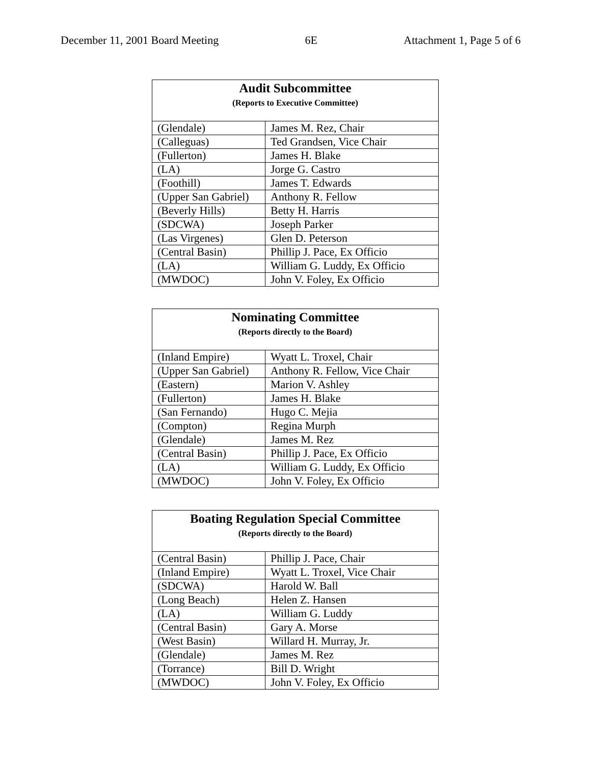December 11, 2001 Board Meeting 6E Attachment 1, Page 5 of 6
| Audit Subcommittee (Reports to Executive Committee) | |
| --- | --- |
| (Glendale) | James M. Rez, Chair |
| (Calleguas) | Ted Grandsen, Vice Chair |
| (Fullerton) | James H. Blake |
| (LA) | Jorge G. Castro |
| (Foothill) | James T. Edwards |
| (Upper San Gabriel) | Anthony R. Fellow |
| (Beverly Hills) | Betty H. Harris |
| (SDCWA) | Joseph Parker |
| (Las Virgenes) | Glen D. Peterson |
| (Central Basin) | Phillip J. Pace, Ex Officio |
| (LA) | William G. Luddy, Ex Officio |
| (MWDOC) | John V. Foley, Ex Officio |
| Nominating Committee (Reports directly to the Board) | |
| --- | --- |
| (Inland Empire) | Wyatt L. Troxel, Chair |
| (Upper San Gabriel) | Anthony R. Fellow, Vice Chair |
| (Eastern) | Marion V. Ashley |
| (Fullerton) | James H. Blake |
| (San Fernando) | Hugo C. Mejia |
| (Compton) | Regina Murph |
| (Glendale) | James M. Rez |
| (Central Basin) | Phillip J. Pace, Ex Officio |
| (LA) | William G. Luddy, Ex Officio |
| (MWDOC) | John V. Foley, Ex Officio |
| Boating Regulation Special Committee (Reports directly to the Board) | |
| --- | --- |
| (Central Basin) | Phillip J. Pace, Chair |
| (Inland Empire) | Wyatt L. Troxel, Vice Chair |
| (SDCWA) | Harold W. Ball |
| (Long Beach) | Helen Z. Hansen |
| (LA) | William G. Luddy |
| (Central Basin) | Gary A. Morse |
| (West Basin) | Willard H. Murray, Jr. |
| (Glendale) | James M. Rez |
| (Torrance) | Bill D. Wright |
| (MWDOC) | John V. Foley, Ex Officio |